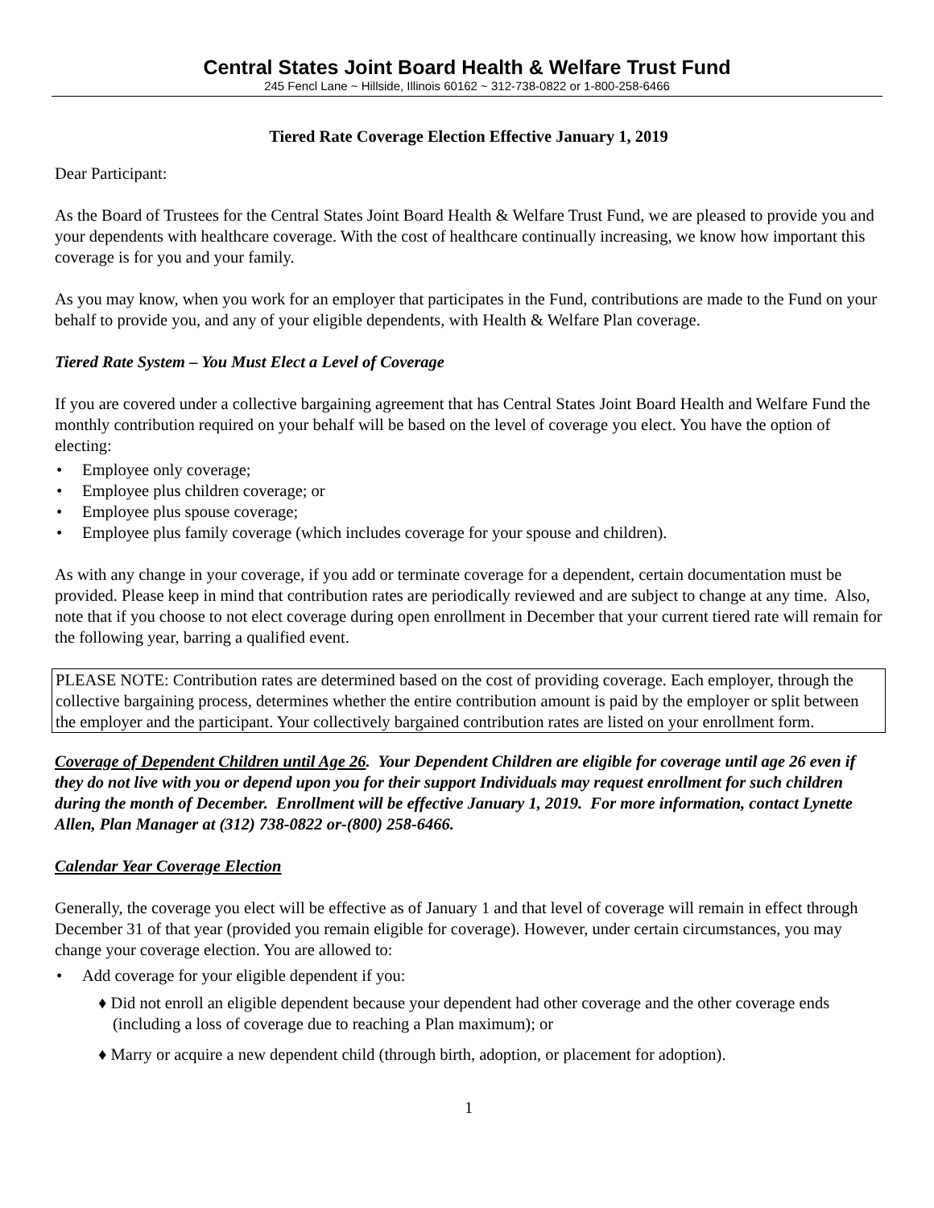Central States Joint Board Health & Welfare Trust Fund
245 Fencl Lane ~ Hillside, Illinois 60162 ~ 312-738-0822 or 1-800-258-6466
Tiered Rate Coverage Election Effective January 1, 2019
Dear Participant:
As the Board of Trustees for the Central States Joint Board Health & Welfare Trust Fund, we are pleased to provide you and your dependents with healthcare coverage. With the cost of healthcare continually increasing, we know how important this coverage is for you and your family.
As you may know, when you work for an employer that participates in the Fund, contributions are made to the Fund on your behalf to provide you, and any of your eligible dependents, with Health & Welfare Plan coverage.
Tiered Rate System – You Must Elect a Level of Coverage
If you are covered under a collective bargaining agreement that has Central States Joint Board Health and Welfare Fund the monthly contribution required on your behalf will be based on the level of coverage you elect. You have the option of electing:
• Employee only coverage;
• Employee plus children coverage; or
• Employee plus spouse coverage;
• Employee plus family coverage (which includes coverage for your spouse and children).
As with any change in your coverage, if you add or terminate coverage for a dependent, certain documentation must be provided. Please keep in mind that contribution rates are periodically reviewed and are subject to change at any time. Also, note that if you choose to not elect coverage during open enrollment in December that your current tiered rate will remain for the following year, barring a qualified event.
PLEASE NOTE: Contribution rates are determined based on the cost of providing coverage. Each employer, through the collective bargaining process, determines whether the entire contribution amount is paid by the employer or split between the employer and the participant. Your collectively bargained contribution rates are listed on your enrollment form.
Coverage of Dependent Children until Age 26. Your Dependent Children are eligible for coverage until age 26 even if they do not live with you or depend upon you for their support Individuals may request enrollment for such children during the month of December. Enrollment will be effective January 1, 2019. For more information, contact Lynette Allen, Plan Manager at (312) 738-0822 or-(800) 258-6466.
Calendar Year Coverage Election
Generally, the coverage you elect will be effective as of January 1 and that level of coverage will remain in effect through December 31 of that year (provided you remain eligible for coverage). However, under certain circumstances, you may change your coverage election. You are allowed to:
• Add coverage for your eligible dependent if you:
♦ Did not enroll an eligible dependent because your dependent had other coverage and the other coverage ends (including a loss of coverage due to reaching a Plan maximum); or
♦ Marry or acquire a new dependent child (through birth, adoption, or placement for adoption).
1